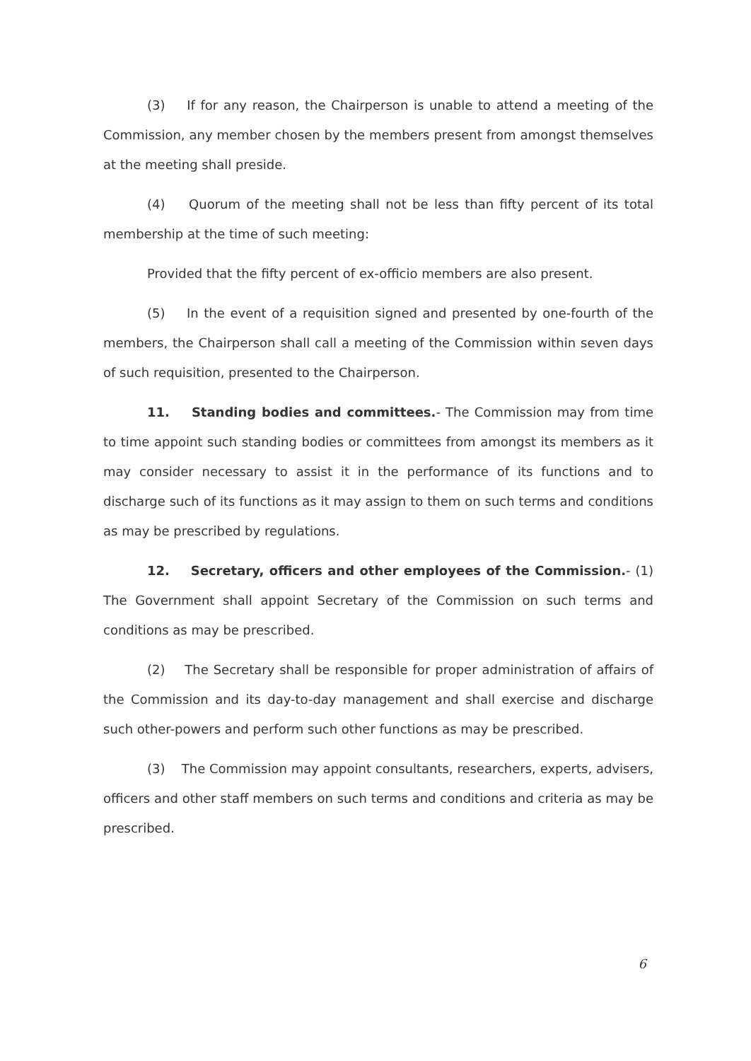(3) If for any reason, the Chairperson is unable to attend a meeting of the Commission, any member chosen by the members present from amongst themselves at the meeting shall preside.
(4) Quorum of the meeting shall not be less than fifty percent of its total membership at the time of such meeting:
Provided that the fifty percent of ex-officio members are also present.
(5) In the event of a requisition signed and presented by one-fourth of the members, the Chairperson shall call a meeting of the Commission within seven days of such requisition, presented to the Chairperson.
11. Standing bodies and committees.- The Commission may from time to time appoint such standing bodies or committees from amongst its members as it may consider necessary to assist it in the performance of its functions and to discharge such of its functions as it may assign to them on such terms and conditions as may be prescribed by regulations.
12. Secretary, officers and other employees of the Commission.- (1) The Government shall appoint Secretary of the Commission on such terms and conditions as may be prescribed.
(2) The Secretary shall be responsible for proper administration of affairs of the Commission and its day-to-day management and shall exercise and discharge such other-powers and perform such other functions as may be prescribed.
(3) The Commission may appoint consultants, researchers, experts, advisers, officers and other staff members on such terms and conditions and criteria as may be prescribed.
6